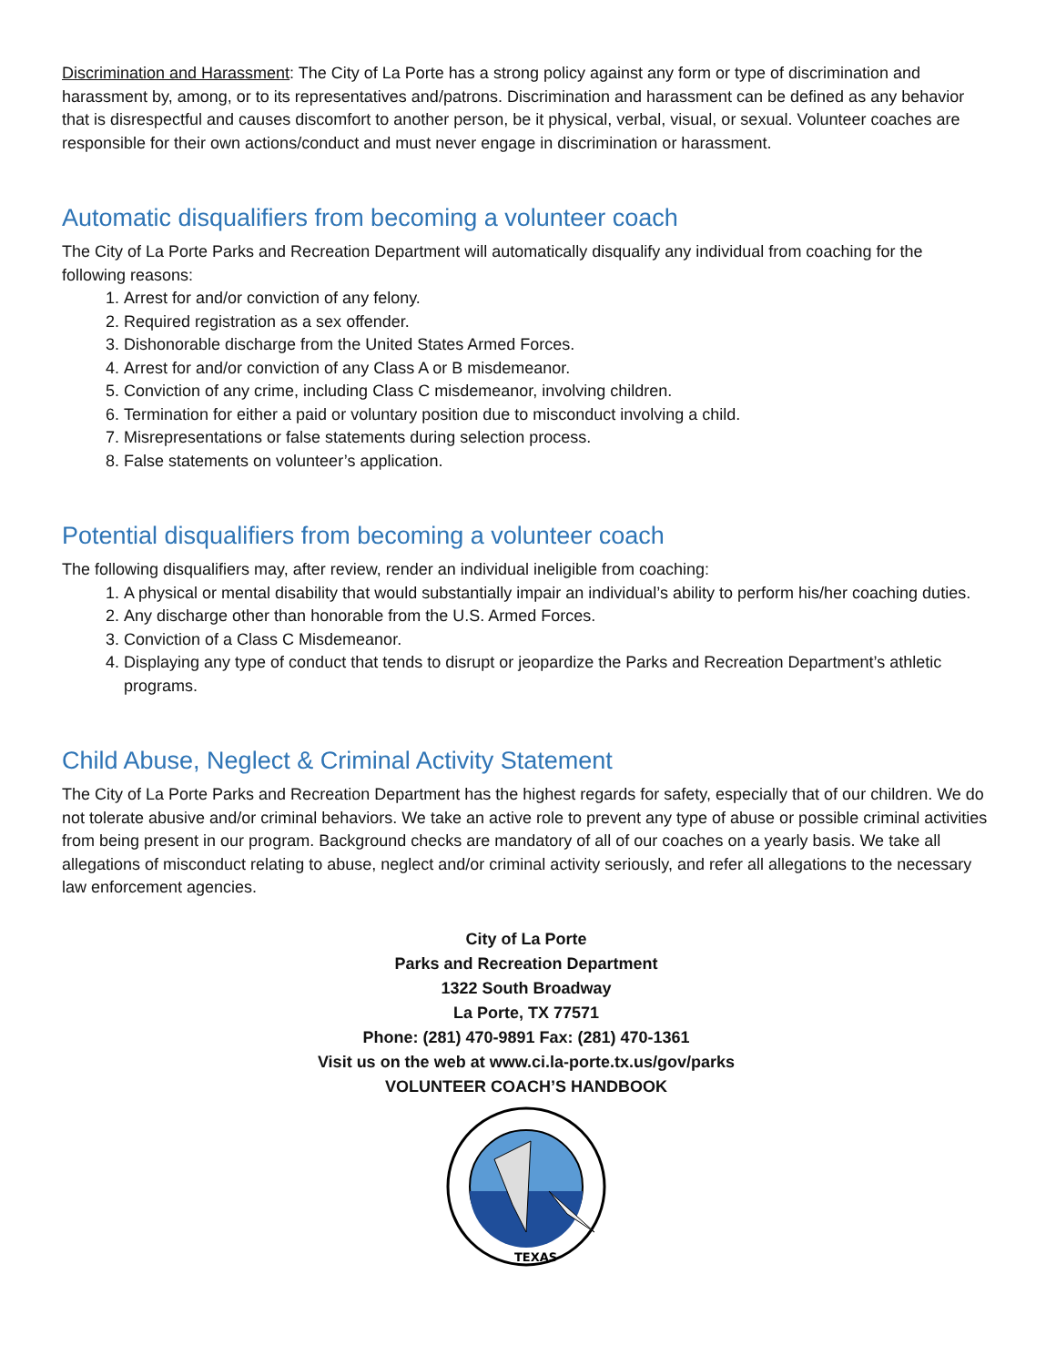Discrimination and Harassment: The City of La Porte has a strong policy against any form or type of discrimination and harassment by, among, or to its representatives and/patrons. Discrimination and harassment can be defined as any behavior that is disrespectful and causes discomfort to another person, be it physical, verbal, visual, or sexual. Volunteer coaches are responsible for their own actions/conduct and must never engage in discrimination or harassment.
Automatic disqualifiers from becoming a volunteer coach
The City of La Porte Parks and Recreation Department will automatically disqualify any individual from coaching for the following reasons:
1. Arrest for and/or conviction of any felony.
2. Required registration as a sex offender.
3. Dishonorable discharge from the United States Armed Forces.
4. Arrest for and/or conviction of any Class A or B misdemeanor.
5. Conviction of any crime, including Class C misdemeanor, involving children.
6. Termination for either a paid or voluntary position due to misconduct involving a child.
7. Misrepresentations or false statements during selection process.
8. False statements on volunteer’s application.
Potential disqualifiers from becoming a volunteer coach
The following disqualifiers may, after review, render an individual ineligible from coaching:
1. A physical or mental disability that would substantially impair an individual’s ability to perform his/her coaching duties.
2. Any discharge other than honorable from the U.S. Armed Forces.
3. Conviction of a Class C Misdemeanor.
4. Displaying any type of conduct that tends to disrupt or jeopardize the Parks and Recreation Department’s athletic programs.
Child Abuse, Neglect & Criminal Activity Statement
The City of La Porte Parks and Recreation Department has the highest regards for safety, especially that of our children. We do not tolerate abusive and/or criminal behaviors. We take an active role to prevent any type of abuse or possible criminal activities from being present in our program. Background checks are mandatory of all of our coaches on a yearly basis. We take all allegations of misconduct relating to abuse, neglect and/or criminal activity seriously, and refer all allegations to the necessary law enforcement agencies.
City of La Porte
Parks and Recreation Department
1322 South Broadway
La Porte, TX 77571
Phone: (281) 470-9891 Fax: (281) 470-1361
Visit us on the web at www.ci.la-porte.tx.us/gov/parks
VOLUNTEER COACH’S HANDBOOK
TEXAS